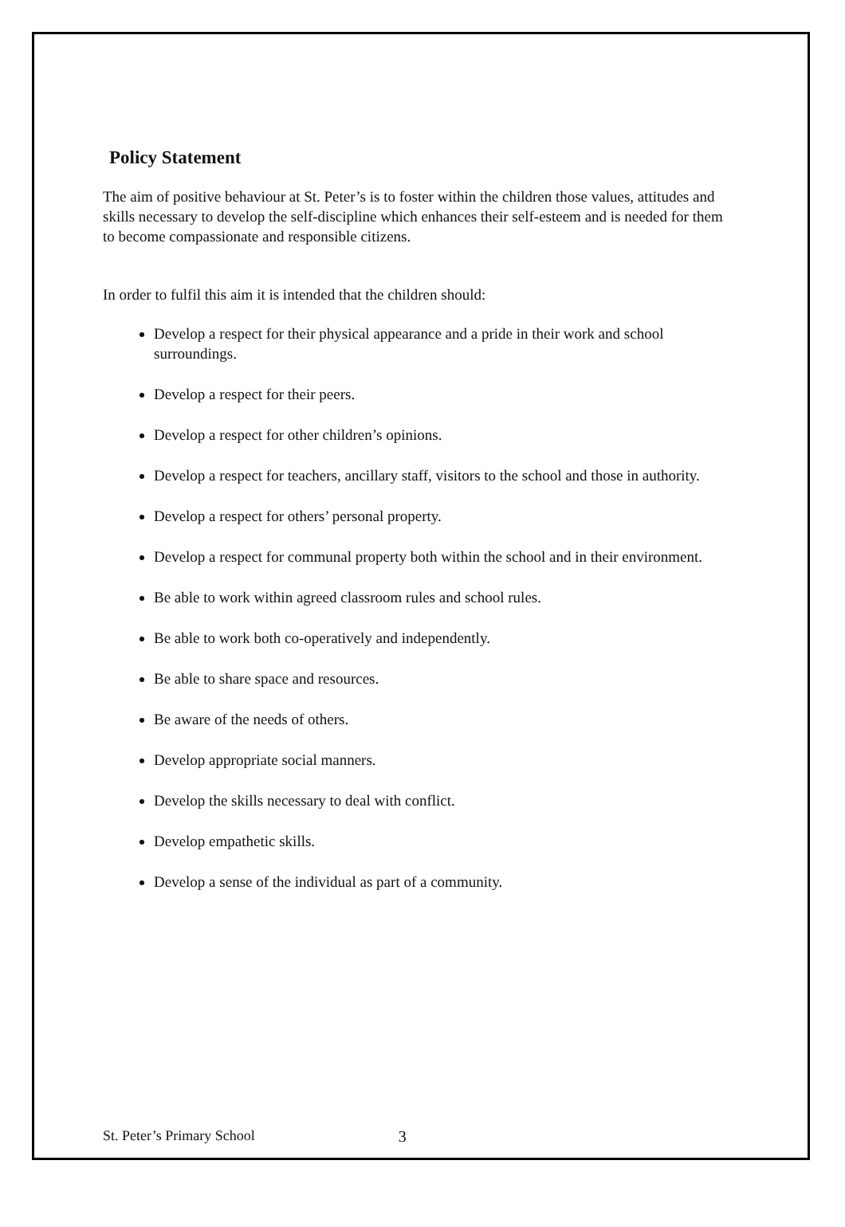Policy Statement
The aim of positive behaviour at St. Peter’s is to foster within the children those values, attitudes and skills necessary to develop the self-discipline which enhances their self-esteem and is needed for them to become compassionate and responsible citizens.
In order to fulfil this aim it is intended that the children should:
Develop a respect for their physical appearance and a pride in their work and school surroundings.
Develop a respect for their peers.
Develop a respect for other children’s opinions.
Develop a respect for teachers, ancillary staff, visitors to the school and those in authority.
Develop a respect for others’ personal property.
Develop a respect for communal property both within the school and in their environment.
Be able to work within agreed classroom rules and school rules.
Be able to work both co-operatively and independently.
Be able to share space and resources.
Be aware of the needs of others.
Develop appropriate social manners.
Develop the skills necessary to deal with conflict.
Develop empathetic skills.
Develop a sense of the individual as part of a community.
St. Peter’s Primary School 3